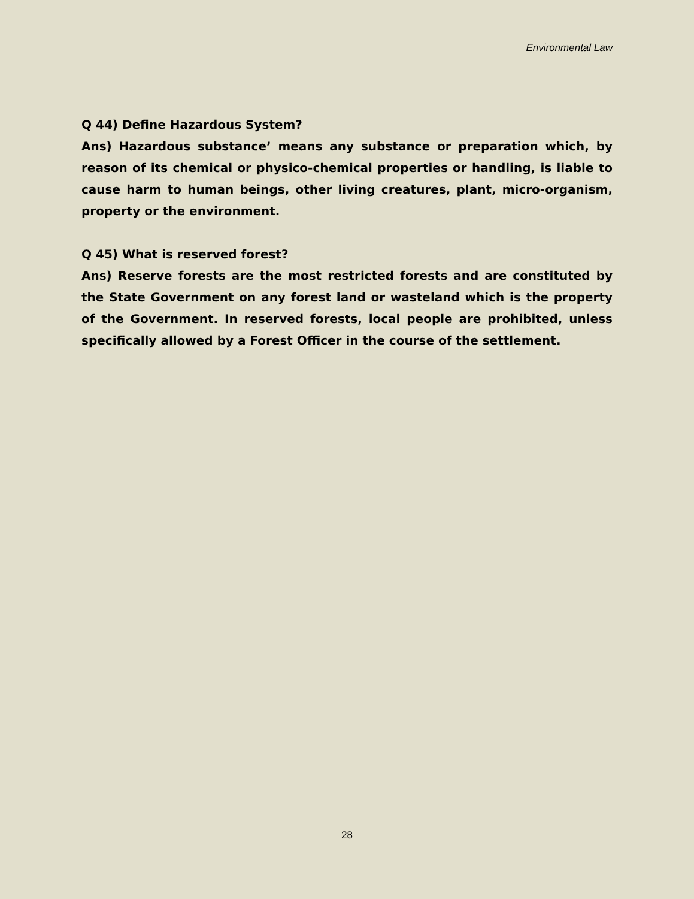Environmental Law
Q 44) Define Hazardous System?
Ans) Hazardous substance’ means any substance or preparation which, by reason of its chemical or physico-chemical properties or handling, is liable to cause harm to human beings, other living creatures, plant, micro-organism, property or the environment.
Q 45) What is reserved forest?
Ans) Reserve forests are the most restricted forests and are constituted by the State Government on any forest land or wasteland which is the property of the Government. In reserved forests, local people are prohibited, unless specifically allowed by a Forest Officer in the course of the settlement.
28